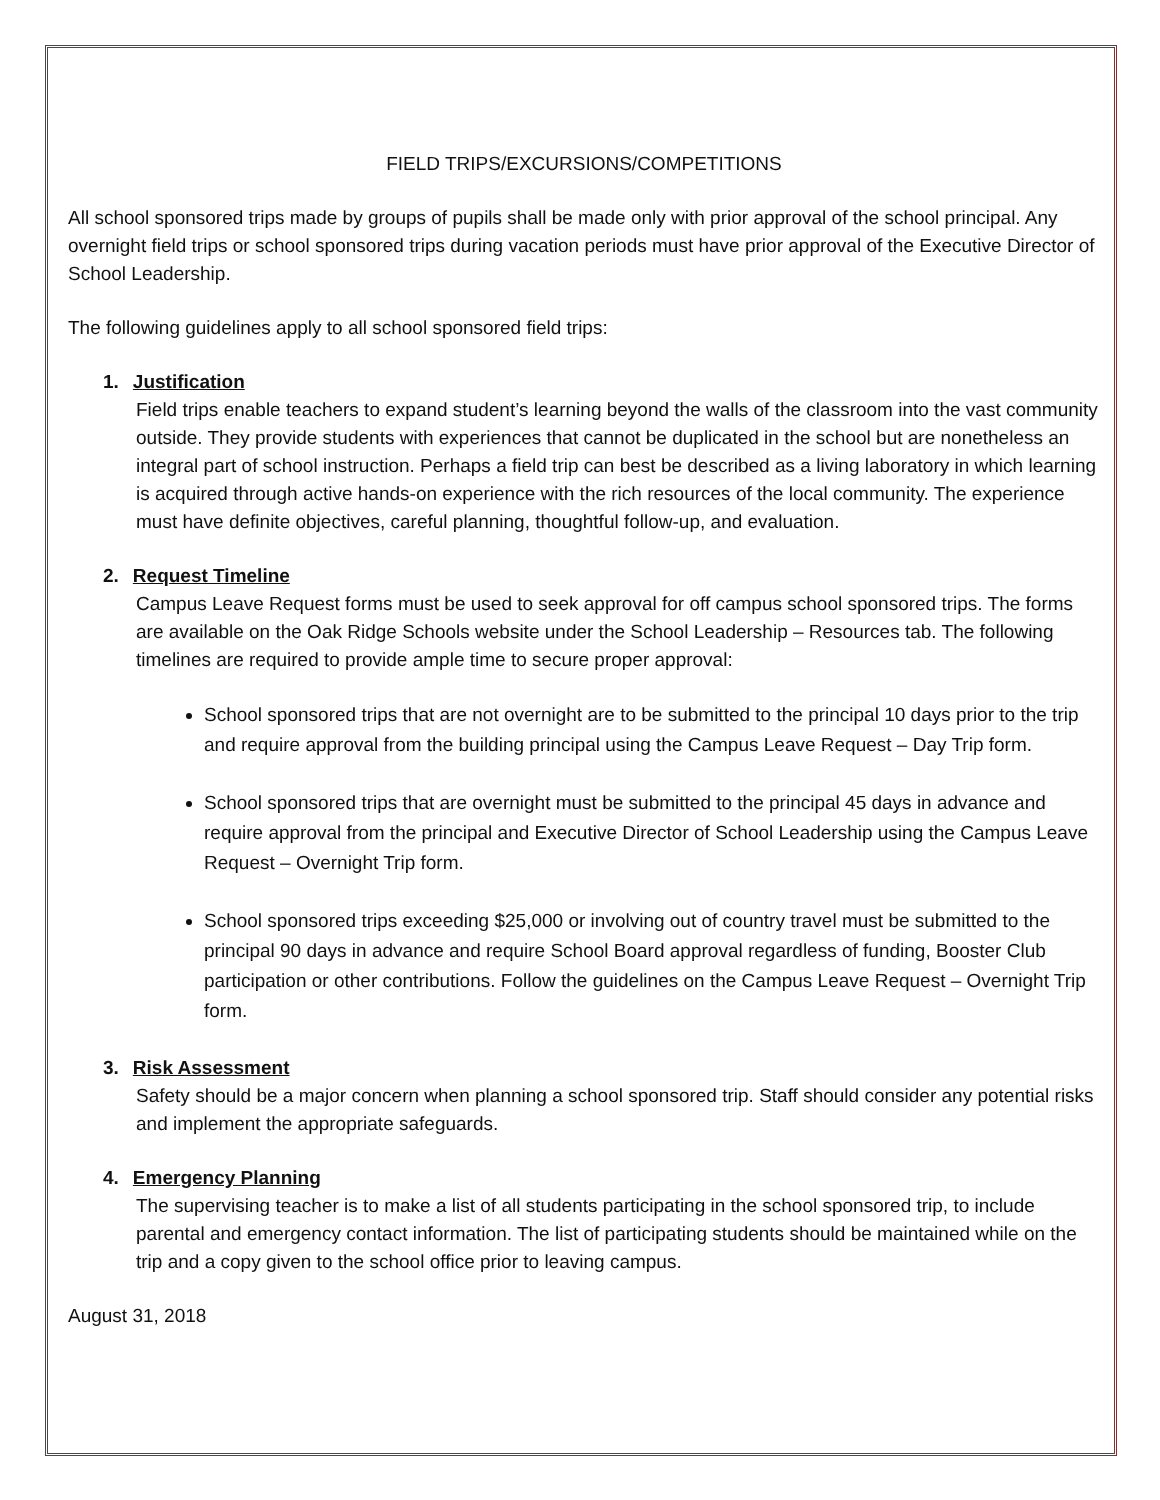FIELD TRIPS/EXCURSIONS/COMPETITIONS
All school sponsored trips made by groups of pupils shall be made only with prior approval of the school principal. Any overnight field trips or school sponsored trips during vacation periods must have prior approval of the Executive Director of School Leadership.
The following guidelines apply to all school sponsored field trips:
1. Justification
Field trips enable teachers to expand student’s learning beyond the walls of the classroom into the vast community outside. They provide students with experiences that cannot be duplicated in the school but are nonetheless an integral part of school instruction. Perhaps a field trip can best be described as a living laboratory in which learning is acquired through active hands-on experience with the rich resources of the local community. The experience must have definite objectives, careful planning, thoughtful follow-up, and evaluation.
2. Request Timeline
Campus Leave Request forms must be used to seek approval for off campus school sponsored trips. The forms are available on the Oak Ridge Schools website under the School Leadership – Resources tab. The following timelines are required to provide ample time to secure proper approval:
School sponsored trips that are not overnight are to be submitted to the principal 10 days prior to the trip and require approval from the building principal using the Campus Leave Request – Day Trip form.
School sponsored trips that are overnight must be submitted to the principal 45 days in advance and require approval from the principal and Executive Director of School Leadership using the Campus Leave Request – Overnight Trip form.
School sponsored trips exceeding $25,000 or involving out of country travel must be submitted to the principal 90 days in advance and require School Board approval regardless of funding, Booster Club participation or other contributions. Follow the guidelines on the Campus Leave Request – Overnight Trip form.
3. Risk Assessment
Safety should be a major concern when planning a school sponsored trip. Staff should consider any potential risks and implement the appropriate safeguards.
4. Emergency Planning
The supervising teacher is to make a list of all students participating in the school sponsored trip, to include parental and emergency contact information. The list of participating students should be maintained while on the trip and a copy given to the school office prior to leaving campus.
August 31, 2018